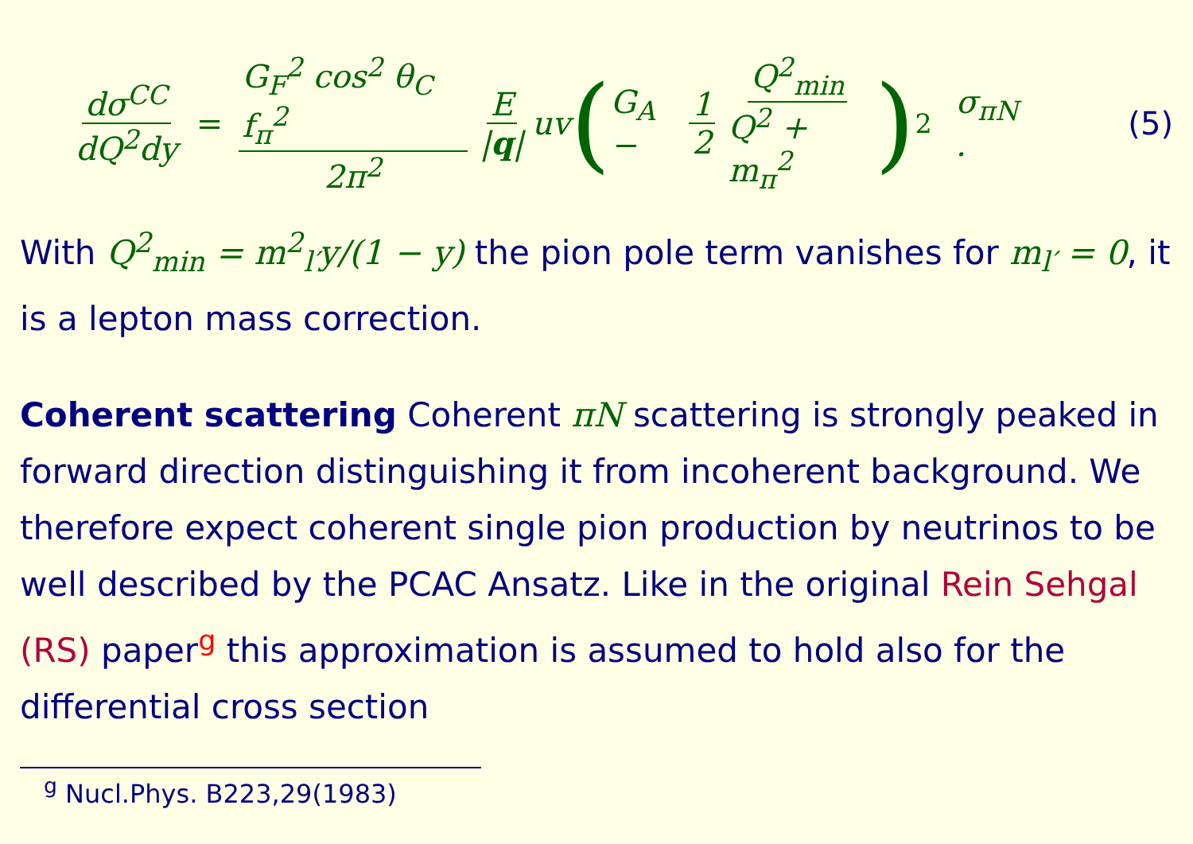dσ<sup>CC</sup> dQ<sup>2</sup>dy = G<sub>F</sub><sup>2</sup> cos<sup>2</sup> θ<sub>C</sub> f<sub>π</sub><sup>2</sup> 2π<sup>2</sup> E |q| uv ( G<sub>A</sub> − 1 2 Q<sup>2</sup><sub>min</sub> Q<sup>2</sup> + m<sub>π</sub><sup>2</sup> )<sup>2</sup> σ<sub>πN</sub> . (5)
With Q<sup>2</sup><sub>min</sub> = m<sup>2</sup><sub>l′</sub>y/(1 − y) the pion pole term vanishes for m<sub>l′</sub> = 0, it is a lepton mass correction.
Coherent scattering Coherent πN scattering is strongly peaked in forward direction distinguishing it from incoherent background. We therefore expect coherent single pion production by neutrinos to be well described by the PCAC Ansatz. Like in the original Rein Sehgal (RS) paper<sup>g</sup> this approximation is assumed to hold also for the differential cross section
<sup>g</sup> Nucl.Phys. B223,29(1983)